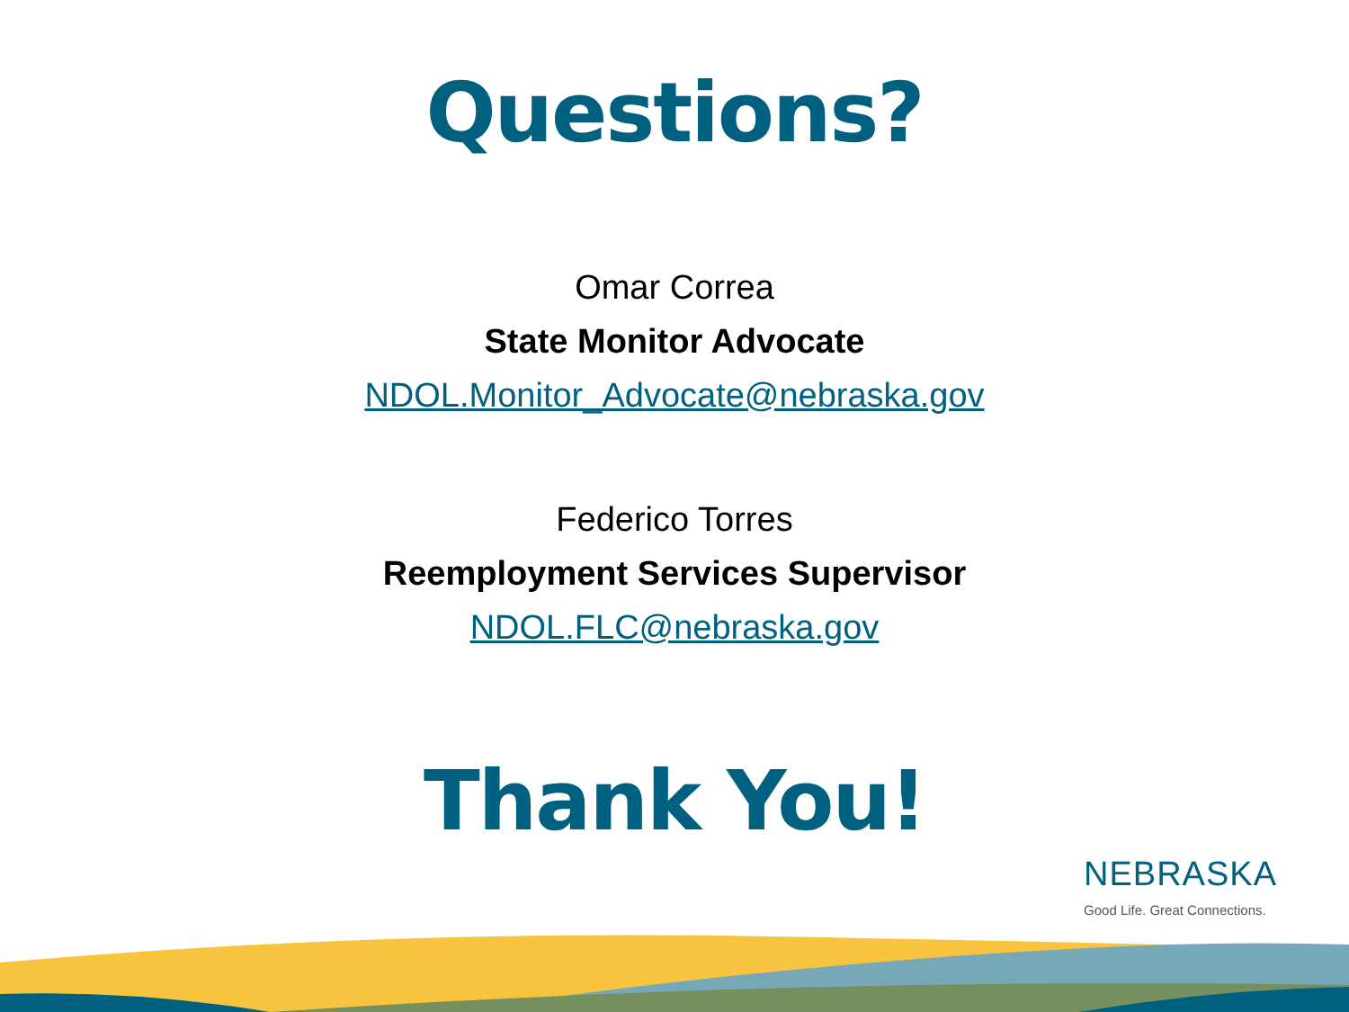Questions?
Omar Correa
State Monitor Advocate
NDOL.Monitor_Advocate@nebraska.gov
Federico Torres
Reemployment Services Supervisor
NDOL.FLC@nebraska.gov
Thank You!
NEBRASKA
Good Life. Great Connections.